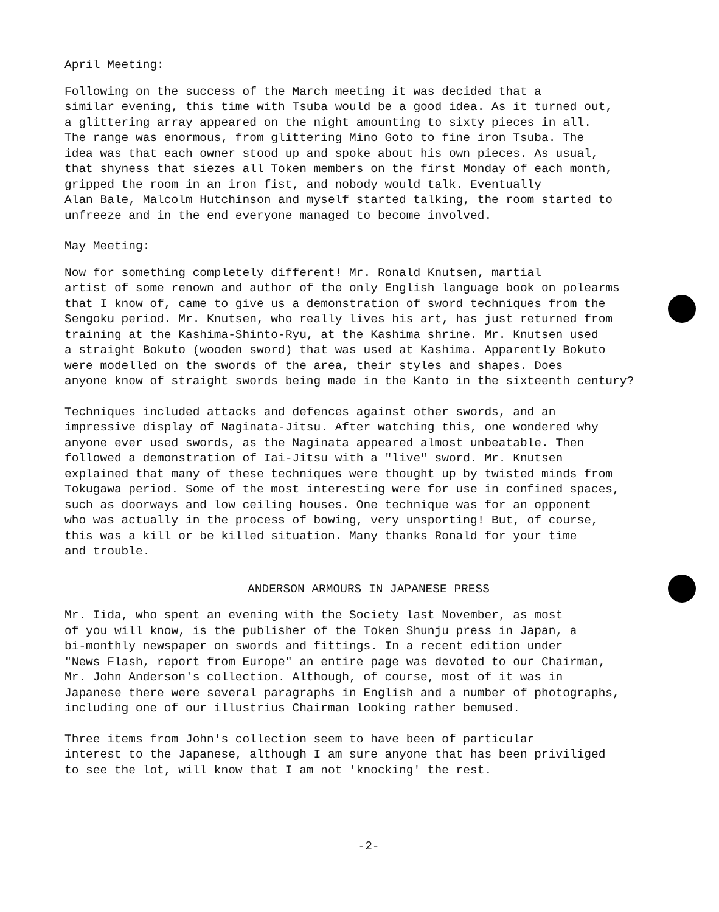April Meeting:
Following on the success of the March meeting it was decided that a similar evening, this time with Tsuba would be a good idea. As it turned out, a glittering array appeared on the night amounting to sixty pieces in all. The range was enormous, from glittering Mino Goto to fine iron Tsuba. The idea was that each owner stood up and spoke about his own pieces. As usual, that shyness that siezes all Token members on the first Monday of each month, gripped the room in an iron fist, and nobody would talk. Eventually Alan Bale, Malcolm Hutchinson and myself started talking, the room started to unfreeze and in the end everyone managed to become involved.
May Meeting:
Now for something completely different! Mr. Ronald Knutsen, martial artist of some renown and author of the only English language book on polearms that I know of, came to give us a demonstration of sword techniques from the Sengoku period. Mr. Knutsen, who really lives his art, has just returned from training at the Kashima-Shinto-Ryu, at the Kashima shrine. Mr. Knutsen used a straight Bokuto (wooden sword) that was used at Kashima. Apparently Bokuto were modelled on the swords of the area, their styles and shapes. Does anyone know of straight swords being made in the Kanto in the sixteenth century?
Techniques included attacks and defences against other swords, and an impressive display of Naginata-Jitsu. After watching this, one wondered why anyone ever used swords, as the Naginata appeared almost unbeatable. Then followed a demonstration of Iai-Jitsu with a "live" sword. Mr. Knutsen explained that many of these techniques were thought up by twisted minds from Tokugawa period. Some of the most interesting were for use in confined spaces, such as doorways and low ceiling houses. One technique was for an opponent who was actually in the process of bowing, very unsporting! But, of course, this was a kill or be killed situation. Many thanks Ronald for your time and trouble.
ANDERSON ARMOURS IN JAPANESE PRESS
Mr. Iida, who spent an evening with the Society last November, as most of you will know, is the publisher of the Token Shunju press in Japan, a bi-monthly newspaper on swords and fittings. In a recent edition under "News Flash, report from Europe" an entire page was devoted to our Chairman, Mr. John Anderson's collection. Although, of course, most of it was in Japanese there were several paragraphs in English and a number of photographs, including one of our illustrius Chairman looking rather bemused.
Three items from John's collection seem to have been of particular interest to the Japanese, although I am sure anyone that has been priviliged to see the lot, will know that I am not 'knocking' the rest.
-2-